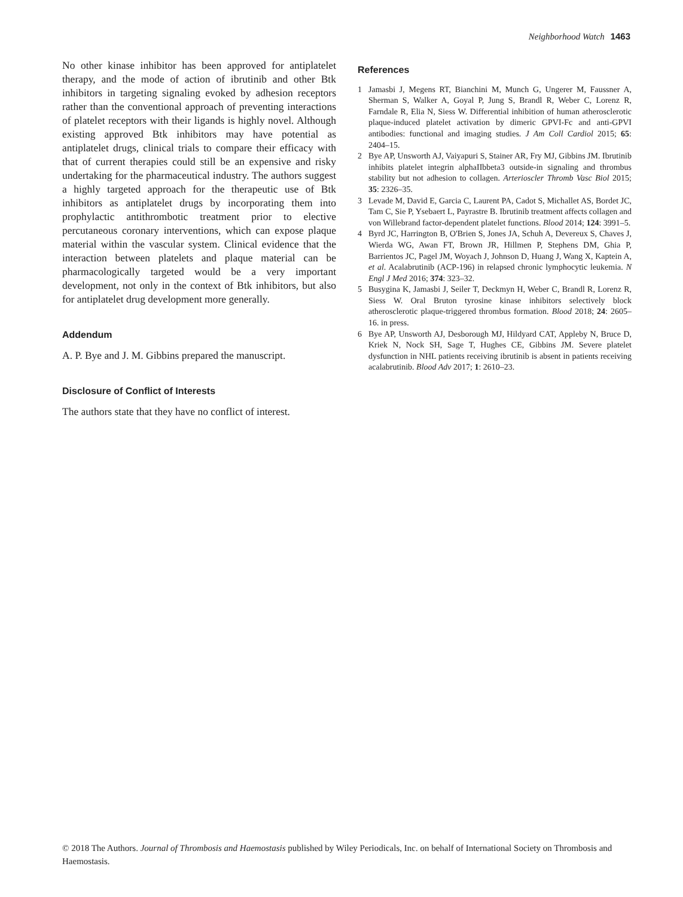Neighborhood Watch 1463
No other kinase inhibitor has been approved for antiplatelet therapy, and the mode of action of ibrutinib and other Btk inhibitors in targeting signaling evoked by adhesion receptors rather than the conventional approach of preventing interactions of platelet receptors with their ligands is highly novel. Although existing approved Btk inhibitors may have potential as antiplatelet drugs, clinical trials to compare their efficacy with that of current therapies could still be an expensive and risky undertaking for the pharmaceutical industry. The authors suggest a highly targeted approach for the therapeutic use of Btk inhibitors as antiplatelet drugs by incorporating them into prophylactic antithrombotic treatment prior to elective percutaneous coronary interventions, which can expose plaque material within the vascular system. Clinical evidence that the interaction between platelets and plaque material can be pharmacologically targeted would be a very important development, not only in the context of Btk inhibitors, but also for antiplatelet drug development more generally.
Addendum
A. P. Bye and J. M. Gibbins prepared the manuscript.
Disclosure of Conflict of Interests
The authors state that they have no conflict of interest.
References
1 Jamasbi J, Megens RT, Bianchini M, Munch G, Ungerer M, Faussner A, Sherman S, Walker A, Goyal P, Jung S, Brandl R, Weber C, Lorenz R, Farndale R, Elia N, Siess W. Differential inhibition of human atherosclerotic plaque-induced platelet activation by dimeric GPVI-Fc and anti-GPVI antibodies: functional and imaging studies. J Am Coll Cardiol 2015; 65: 2404–15.
2 Bye AP, Unsworth AJ, Vaiyapuri S, Stainer AR, Fry MJ, Gibbins JM. Ibrutinib inhibits platelet integrin alphaIIbbeta3 outside-in signaling and thrombus stability but not adhesion to collagen. Arterioscler Thromb Vasc Biol 2015; 35: 2326–35.
3 Levade M, David E, Garcia C, Laurent PA, Cadot S, Michallet AS, Bordet JC, Tam C, Sie P, Ysebaert L, Payrastre B. Ibrutinib treatment affects collagen and von Willebrand factor-dependent platelet functions. Blood 2014; 124: 3991–5.
4 Byrd JC, Harrington B, O'Brien S, Jones JA, Schuh A, Devereux S, Chaves J, Wierda WG, Awan FT, Brown JR, Hillmen P, Stephens DM, Ghia P, Barrientos JC, Pagel JM, Woyach J, Johnson D, Huang J, Wang X, Kaptein A, et al. Acalabrutinib (ACP-196) in relapsed chronic lymphocytic leukemia. N Engl J Med 2016; 374: 323–32.
5 Busygina K, Jamasbi J, Seiler T, Deckmyn H, Weber C, Brandl R, Lorenz R, Siess W. Oral Bruton tyrosine kinase inhibitors selectively block atherosclerotic plaque-triggered thrombus formation. Blood 2018; 24: 2605–16. in press.
6 Bye AP, Unsworth AJ, Desborough MJ, Hildyard CAT, Appleby N, Bruce D, Kriek N, Nock SH, Sage T, Hughes CE, Gibbins JM. Severe platelet dysfunction in NHL patients receiving ibrutinib is absent in patients receiving acalabrutinib. Blood Adv 2017; 1: 2610–23.
© 2018 The Authors. Journal of Thrombosis and Haemostasis published by Wiley Periodicals, Inc. on behalf of International Society on Thrombosis and Haemostasis.